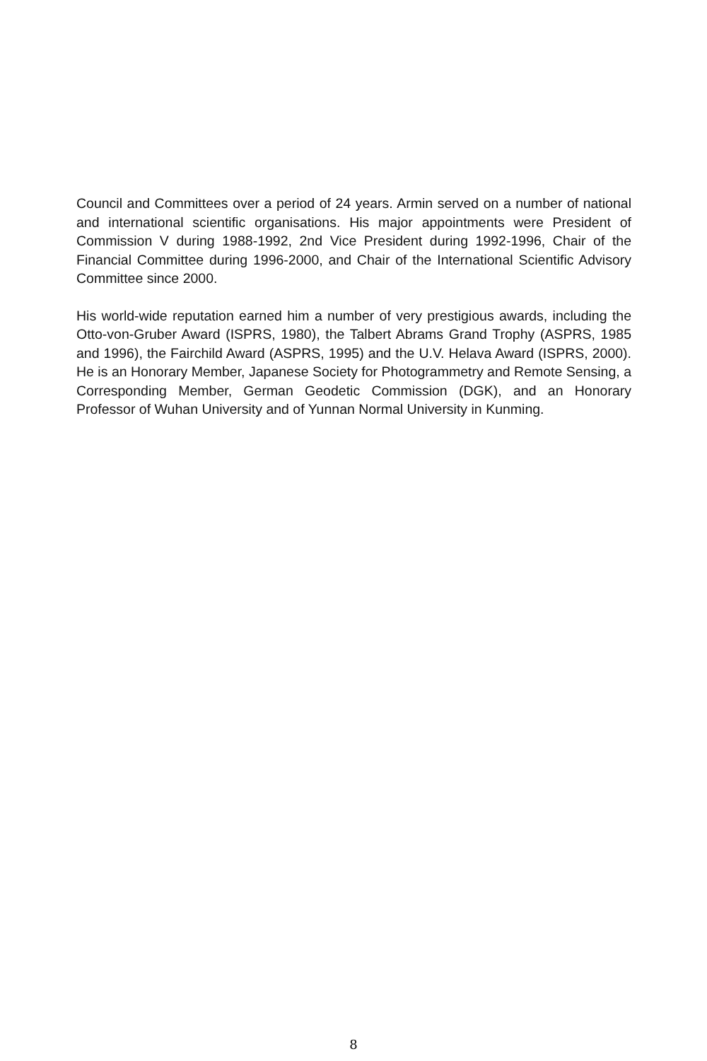Council and Committees over a period of 24 years. Armin served on a number of national and international scientific organisations. His major appointments were President of Commission V during 1988-1992, 2nd Vice President during 1992-1996, Chair of the Financial Committee during 1996-2000, and Chair of the International Scientific Advisory Committee since 2000.
His world-wide reputation earned him a number of very prestigious awards, including the Otto-von-Gruber Award (ISPRS, 1980), the Talbert Abrams Grand Trophy (ASPRS, 1985 and 1996), the Fairchild Award (ASPRS, 1995) and the U.V. Helava Award (ISPRS, 2000). He is an Honorary Member, Japanese Society for Photogrammetry and Remote Sensing, a Corresponding Member, German Geodetic Commission (DGK), and an Honorary Professor of Wuhan University and of Yunnan Normal University in Kunming.
8